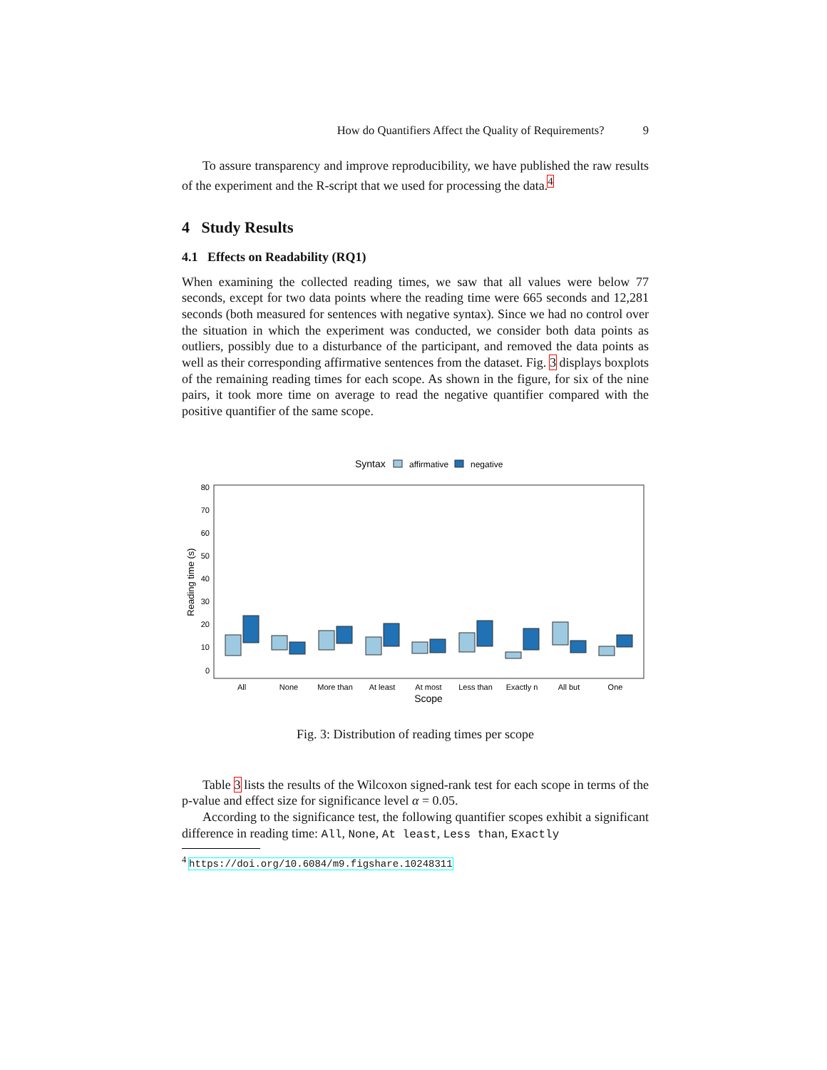How do Quantifiers Affect the Quality of Requirements? 9
To assure transparency and improve reproducibility, we have published the raw results of the experiment and the R-script that we used for processing the data.<sup>4</sup>
4 Study Results
4.1 Effects on Readability (RQ1)
When examining the collected reading times, we saw that all values were below 77 seconds, except for two data points where the reading time were 665 seconds and 12,281 seconds (both measured for sentences with negative syntax). Since we had no control over the situation in which the experiment was conducted, we consider both data points as outliers, possibly due to a disturbance of the participant, and removed the data points as well as their corresponding affirmative sentences from the dataset. Fig. 3 displays boxplots of the remaining reading times for each scope. As shown in the figure, for six of the nine pairs, it took more time on average to read the negative quantifier compared with the positive quantifier of the same scope.
Syntax
affirmative
negative
80
70
60
50
40
30
20
10
0
Reading time (s)
All
None
More than
At least
At most
Less than
Exactly n
All but
One
Scope
Fig. 3: Distribution of reading times per scope
Table 3 lists the results of the Wilcoxon signed-rank test for each scope in terms of the p-value and effect size for significance level α = 0.05.
According to the significance test, the following quantifier scopes exhibit a significant difference in reading time: All, None, At least, Less than, Exactly
<sup>4</sup> https://doi.org/10.6084/m9.figshare.10248311